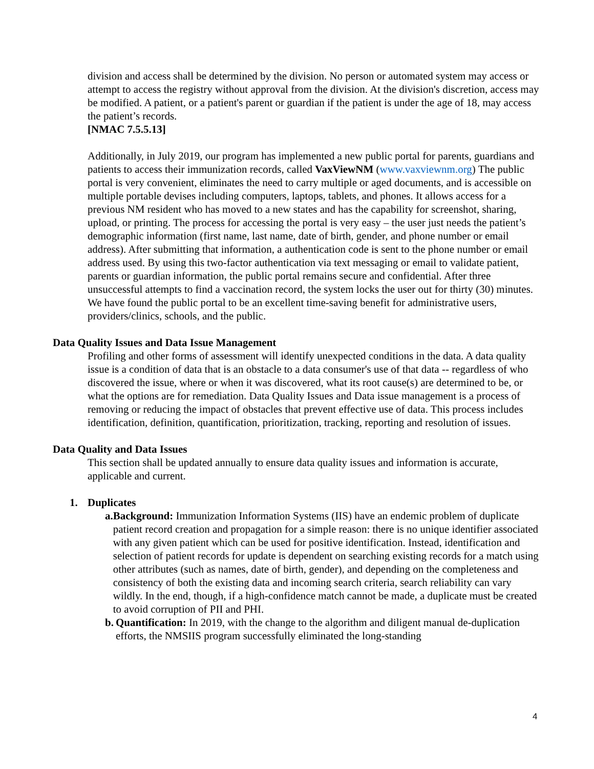division and access shall be determined by the division. No person or automated system may access or attempt to access the registry without approval from the division. At the division's discretion, access may be modified. A patient, or a patient's parent or guardian if the patient is under the age of 18, may access the patient’s records.
[NMAC 7.5.5.13]
Additionally, in July 2019, our program has implemented a new public portal for parents, guardians and patients to access their immunization records, called VaxViewNM (www.vaxviewnm.org) The public portal is very convenient, eliminates the need to carry multiple or aged documents, and is accessible on multiple portable devises including computers, laptops, tablets, and phones. It allows access for a previous NM resident who has moved to a new states and has the capability for screenshot, sharing, upload, or printing. The process for accessing the portal is very easy – the user just needs the patient’s demographic information (first name, last name, date of birth, gender, and phone number or email address). After submitting that information, a authentication code is sent to the phone number or email address used. By using this two-factor authentication via text messaging or email to validate patient, parents or guardian information, the public portal remains secure and confidential. After three unsuccessful attempts to find a vaccination record, the system locks the user out for thirty (30) minutes. We have found the public portal to be an excellent time-saving benefit for administrative users, providers/clinics, schools, and the public.
Data Quality Issues and Data Issue Management
Profiling and other forms of assessment will identify unexpected conditions in the data. A data quality issue is a condition of data that is an obstacle to a data consumer's use of that data -- regardless of who discovered the issue, where or when it was discovered, what its root cause(s) are determined to be, or what the options are for remediation. Data Quality Issues and Data issue management is a process of removing or reducing the impact of obstacles that prevent effective use of data. This process includes identification, definition, quantification, prioritization, tracking, reporting and resolution of issues.
Data Quality and Data Issues
This section shall be updated annually to ensure data quality issues and information is accurate, applicable and current.
1. Duplicates
a. Background: Immunization Information Systems (IIS) have an endemic problem of duplicate patient record creation and propagation for a simple reason: there is no unique identifier associated with any given patient which can be used for positive identification. Instead, identification and selection of patient records for update is dependent on searching existing records for a match using other attributes (such as names, date of birth, gender), and depending on the completeness and consistency of both the existing data and incoming search criteria, search reliability can vary wildly. In the end, though, if a high-confidence match cannot be made, a duplicate must be created to avoid corruption of PII and PHI.
b. Quantification: In 2019, with the change to the algorithm and diligent manual de-duplication efforts, the NMSIIS program successfully eliminated the long-standing
4